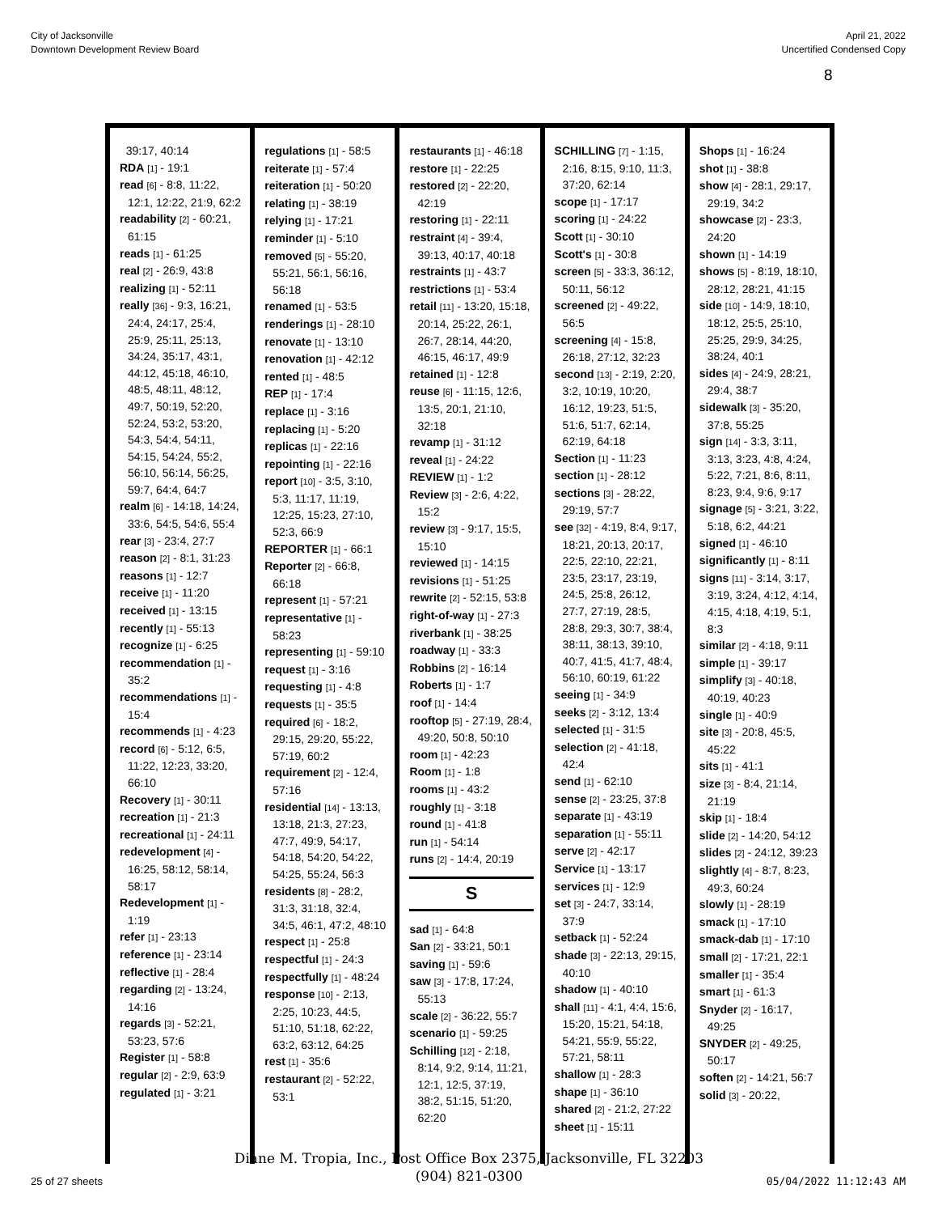City of Jacksonville
Downtown Development Review Board
April 21, 2022
Uncertified Condensed Copy
8
39:17, 40:14
RDA [1] - 19:1
read [6] - 8:8, 11:22, 12:1, 12:22, 21:9, 62:2
readability [2] - 60:21, 61:15
reads [1] - 61:25
real [2] - 26:9, 43:8
realizing [1] - 52:11
really [36] - 9:3, 16:21, 24:4, 24:17, 25:4, 25:9, 25:11, 25:13, 34:24, 35:17, 43:1, 44:12, 45:18, 46:10, 48:5, 48:11, 48:12, 49:7, 50:19, 52:20, 52:24, 53:2, 53:20, 54:3, 54:4, 54:11, 54:15, 54:24, 55:2, 56:10, 56:14, 56:25, 59:7, 64:4, 64:7
realm [6] - 14:18, 14:24, 33:6, 54:5, 54:6, 55:4
rear [3] - 23:4, 27:7
reason [2] - 8:1, 31:23
reasons [1] - 12:7
receive [1] - 11:20
received [1] - 13:15
recently [1] - 55:13
recognize [1] - 6:25
recommendation [1] - 35:2
recommendations [1] - 15:4
recommends [1] - 4:23
record [6] - 5:12, 6:5, 11:22, 12:23, 33:20, 66:10
Recovery [1] - 30:11
recreation [1] - 21:3
recreational [1] - 24:11
redevelopment [4] - 16:25, 58:12, 58:14, 58:17
Redevelopment [1] - 1:19
refer [1] - 23:13
reference [1] - 23:14
reflective [1] - 28:4
regarding [2] - 13:24, 14:16
regards [3] - 52:21, 53:23, 57:6
Register [1] - 58:8
regular [2] - 2:9, 63:9
regulated [1] - 3:21
regulations [1] - 58:5
reiterate [1] - 57:4
reiteration [1] - 50:20
relating [1] - 38:19
relying [1] - 17:21
reminder [1] - 5:10
removed [5] - 55:20, 55:21, 56:1, 56:16, 56:18
renamed [1] - 53:5
renderings [1] - 28:10
renovate [1] - 13:10
renovation [1] - 42:12
rented [1] - 48:5
REP [1] - 17:4
replace [1] - 3:16
replacing [1] - 5:20
replicas [1] - 22:16
repointing [1] - 22:16
report [10] - 3:5, 3:10, 5:3, 11:17, 11:19, 12:25, 15:23, 27:10, 52:3, 66:9
REPORTER [1] - 66:1
Reporter [2] - 66:8, 66:18
represent [1] - 57:21
representative [1] - 58:23
representing [1] - 59:10
request [1] - 3:16
requesting [1] - 4:8
requests [1] - 35:5
required [6] - 18:2, 29:15, 29:20, 55:22, 57:19, 60:2
requirement [2] - 12:4, 57:16
residential [14] - 13:13, 13:18, 21:3, 27:23, 47:7, 49:9, 54:17, 54:18, 54:20, 54:22, 54:25, 55:24, 56:3
residents [8] - 28:2, 31:3, 31:18, 32:4, 34:5, 46:1, 47:2, 48:10
respect [1] - 25:8
respectful [1] - 24:3
respectfully [1] - 48:24
response [10] - 2:13, 2:25, 10:23, 44:5, 51:10, 51:18, 62:22, 63:2, 63:12, 64:25
rest [1] - 35:6
restaurant [2] - 52:22, 53:1
restaurants [1] - 46:18
restore [1] - 22:25
restored [2] - 22:20, 42:19
restoring [1] - 22:11
restraint [4] - 39:4, 39:13, 40:17, 40:18
restraints [1] - 43:7
restrictions [1] - 53:4
retail [11] - 13:20, 15:18, 20:14, 25:22, 26:1, 26:7, 28:14, 44:20, 46:15, 46:17, 49:9
retained [1] - 12:8
reuse [6] - 11:15, 12:6, 13:5, 20:1, 21:10, 32:18
revamp [1] - 31:12
reveal [1] - 24:22
REVIEW [1] - 1:2
Review [3] - 2:6, 4:22, 15:2
review [3] - 9:17, 15:5, 15:10
reviewed [1] - 14:15
revisions [1] - 51:25
rewrite [2] - 52:15, 53:8
right-of-way [1] - 27:3
riverbank [1] - 38:25
roadway [1] - 33:3
Robbins [2] - 16:14
Roberts [1] - 1:7
roof [1] - 14:4
rooftop [5] - 27:19, 28:4, 49:20, 50:8, 50:10
room [1] - 42:23
Room [1] - 1:8
rooms [1] - 43:2
roughly [1] - 3:18
round [1] - 41:8
run [1] - 54:14
runs [2] - 14:4, 20:19
S
sad [1] - 64:8
San [2] - 33:21, 50:1
saving [1] - 59:6
saw [3] - 17:8, 17:24, 55:13
scale [2] - 36:22, 55:7
scenario [1] - 59:25
Schilling [12] - 2:18, 8:14, 9:2, 9:14, 11:21, 12:1, 12:5, 37:19, 38:2, 51:15, 51:20, 62:20
SCHILLING [7] - 1:15, 2:16, 8:15, 9:10, 11:3, 37:20, 62:14
scope [1] - 17:17
scoring [1] - 24:22
Scott [1] - 30:10
Scott's [1] - 30:8
screen [5] - 33:3, 36:12, 50:11, 56:12
screened [2] - 49:22, 56:5
screening [4] - 15:8, 26:18, 27:12, 32:23
second [13] - 2:19, 2:20, 3:2, 10:19, 10:20, 16:12, 19:23, 51:5, 51:6, 51:7, 62:14, 62:19, 64:18
Section [1] - 11:23
section [1] - 28:12
sections [3] - 28:22, 29:19, 57:7
see [32] - 4:19, 8:4, 9:17, 18:21, 20:13, 20:17, 22:5, 22:10, 22:21, 23:5, 23:17, 23:19, 24:5, 25:8, 26:12, 27:7, 27:19, 28:5, 28:8, 29:3, 30:7, 38:4, 38:11, 38:13, 39:10, 40:7, 41:5, 41:7, 48:4, 56:10, 60:19, 61:22
seeing [1] - 34:9
seeks [2] - 3:12, 13:4
selected [1] - 31:5
selection [2] - 41:18, 42:4
send [1] - 62:10
sense [2] - 23:25, 37:8
separate [1] - 43:19
separation [1] - 55:11
serve [2] - 42:17
Service [1] - 13:17
services [1] - 12:9
set [3] - 24:7, 33:14, 37:9
setback [1] - 52:24
shade [3] - 22:13, 29:15, 40:10
shadow [1] - 40:10
shall [11] - 4:1, 4:4, 15:6, 15:20, 15:21, 54:18, 54:21, 55:9, 55:22, 57:21, 58:11
shallow [1] - 28:3
shape [1] - 36:10
shared [2] - 21:2, 27:22
sheet [1] - 15:11
Shops [1] - 16:24
shot [1] - 38:8
show [4] - 28:1, 29:17, 29:19, 34:2
showcase [2] - 23:3, 24:20
shown [1] - 14:19
shows [5] - 8:19, 18:10, 28:12, 28:21, 41:15
side [10] - 14:9, 18:10, 18:12, 25:5, 25:10, 25:25, 29:9, 34:25, 38:24, 40:1
sides [4] - 24:9, 28:21, 29:4, 38:7
sidewalk [3] - 35:20, 37:8, 55:25
sign [14] - 3:3, 3:11, 3:13, 3:23, 4:8, 4:24, 5:22, 7:21, 8:6, 8:11, 8:23, 9:4, 9:6, 9:17
signage [5] - 3:21, 3:22, 5:18, 6:2, 44:21
signed [1] - 46:10
significantly [1] - 8:11
signs [11] - 3:14, 3:17, 3:19, 3:24, 4:12, 4:14, 4:15, 4:18, 4:19, 5:1, 8:3
similar [2] - 4:18, 9:11
simple [1] - 39:17
simplify [3] - 40:18, 40:19, 40:23
single [1] - 40:9
site [3] - 20:8, 45:5, 45:22
sits [1] - 41:1
size [3] - 8:4, 21:14, 21:19
skip [1] - 18:4
slide [2] - 14:20, 54:12
slides [2] - 24:12, 39:23
slightly [4] - 8:7, 8:23, 49:3, 60:24
slowly [1] - 28:19
smack [1] - 17:10
smack-dab [1] - 17:10
small [2] - 17:21, 22:1
smaller [1] - 35:4
smart [1] - 61:3
Snyder [2] - 16:17, 49:25
SNYDER [2] - 49:25, 50:17
soften [2] - 14:21, 56:7
solid [3] - 20:22,
Diane M. Tropia, Inc., Post Office Box 2375, Jacksonville, FL 32203
(904) 821-0300
25 of 27 sheets 05/04/2022 11:12:43 AM